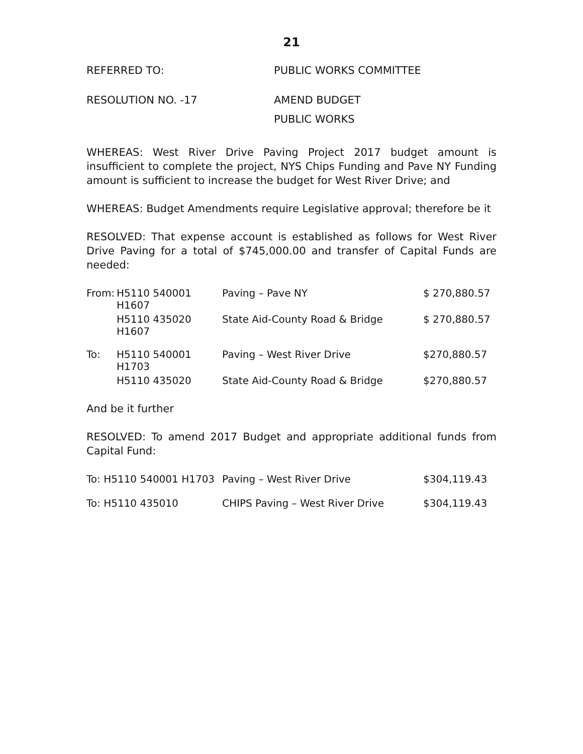21
REFERRED TO: PUBLIC WORKS COMMITTEE
RESOLUTION NO. -17 AMEND BUDGET
PUBLIC WORKS
WHEREAS: West River Drive Paving Project 2017 budget amount is insufficient to complete the project, NYS Chips Funding and Pave NY Funding amount is sufficient to increase the budget for West River Drive; and
WHEREAS: Budget Amendments require Legislative approval; therefore be it
RESOLVED: That expense account is established as follows for West River Drive Paving for a total of $745,000.00 and transfer of Capital Funds are needed:
| From: | H5110 540001 H1607 | Paving – Pave NY | $ 270,880.57 |
| | H5110 435020 H1607 | State Aid-County Road & Bridge | $ 270,880.57 |
| To: | H5110 540001 H1703 | Paving – West River Drive | $270,880.57 |
| | H5110 435020 | State Aid-County Road & Bridge | $270,880.57 |
And be it further
RESOLVED: To amend 2017 Budget and appropriate additional funds from Capital Fund:
| To: H5110 540001 H1703 | Paving – West River Drive | $304,119.43 |
| To: H5110 435010 | CHIPS Paving – West River Drive | $304,119.43 |